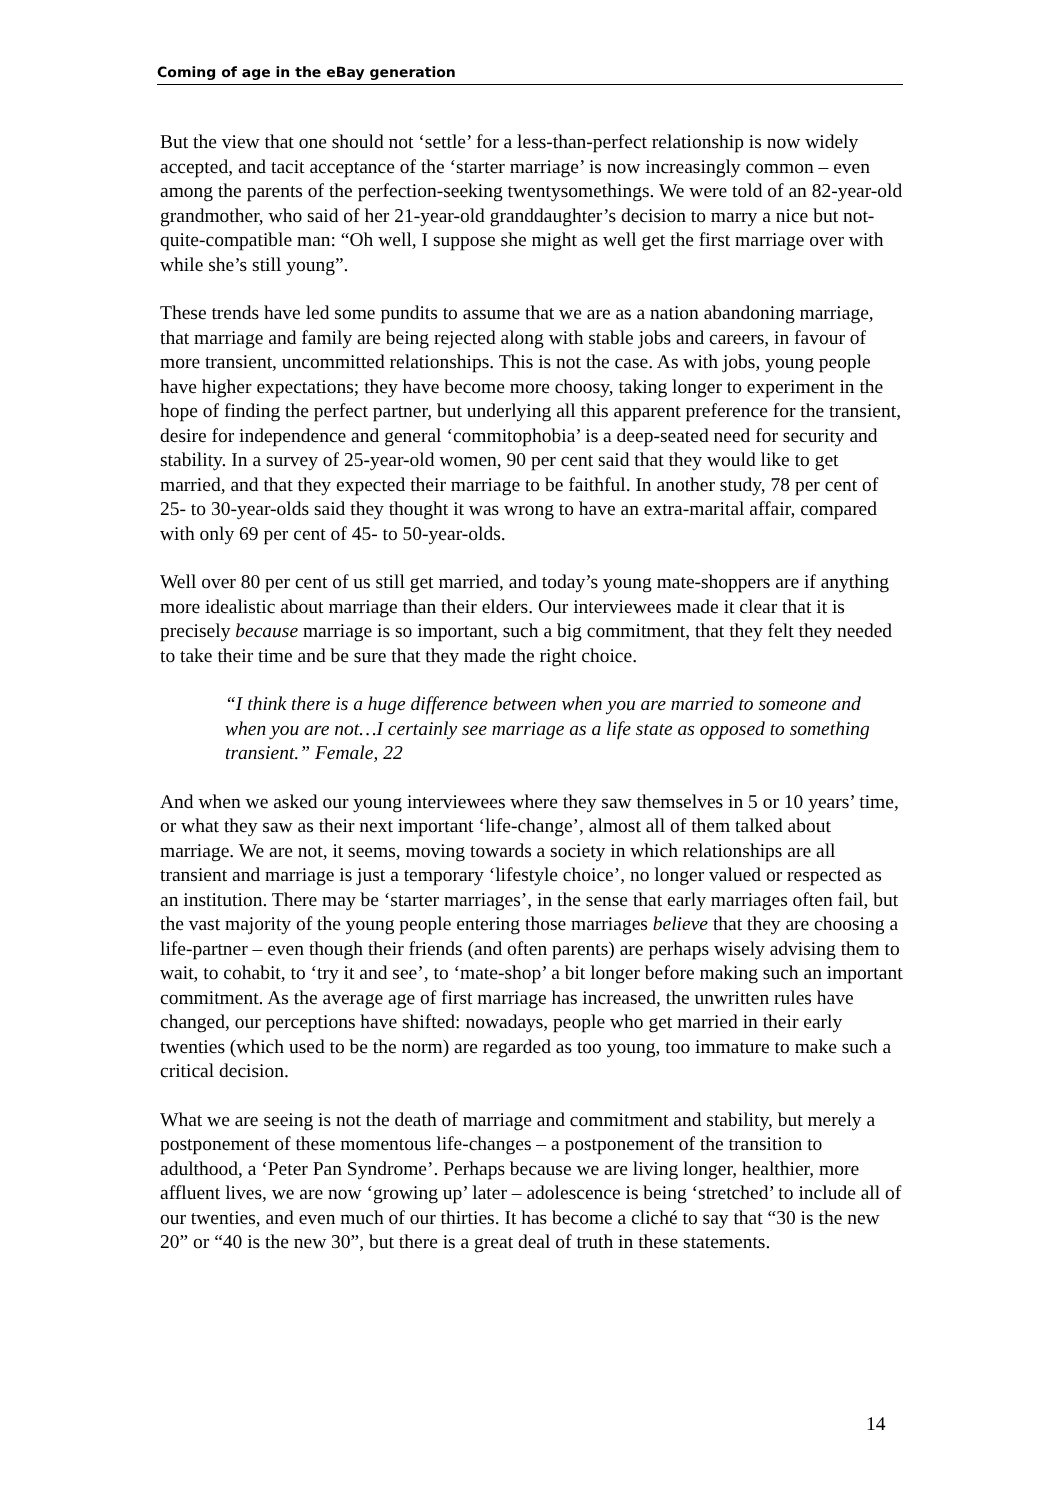Coming of age in the eBay generation
But the view that one should not ‘settle’ for a less-than-perfect relationship is now widely accepted, and tacit acceptance of the ‘starter marriage’ is now increasingly common – even among the parents of the perfection-seeking twentysomethings. We were told of an 82-year-old grandmother, who said of her 21-year-old granddaughter’s decision to marry a nice but not-quite-compatible man: “Oh well, I suppose she might as well get the first marriage over with while she’s still young”.
These trends have led some pundits to assume that we are as a nation abandoning marriage, that marriage and family are being rejected along with stable jobs and careers, in favour of more transient, uncommitted relationships. This is not the case. As with jobs, young people have higher expectations; they have become more choosy, taking longer to experiment in the hope of finding the perfect partner, but underlying all this apparent preference for the transient, desire for independence and general ‘commitophobia’ is a deep-seated need for security and stability. In a survey of 25-year-old women, 90 per cent said that they would like to get married, and that they expected their marriage to be faithful. In another study, 78 per cent of 25- to 30-year-olds said they thought it was wrong to have an extra-marital affair, compared with only 69 per cent of 45- to 50-year-olds.
Well over 80 per cent of us still get married, and today’s young mate-shoppers are if anything more idealistic about marriage than their elders. Our interviewees made it clear that it is precisely because marriage is so important, such a big commitment, that they felt they needed to take their time and be sure that they made the right choice.
“I think there is a huge difference between when you are married to someone and when you are not…I certainly see marriage as a life state as opposed to something transient.” Female, 22
And when we asked our young interviewees where they saw themselves in 5 or 10 years’ time, or what they saw as their next important ‘life-change’, almost all of them talked about marriage. We are not, it seems, moving towards a society in which relationships are all transient and marriage is just a temporary ‘lifestyle choice’, no longer valued or respected as an institution. There may be ‘starter marriages’, in the sense that early marriages often fail, but the vast majority of the young people entering those marriages believe that they are choosing a life-partner – even though their friends (and often parents) are perhaps wisely advising them to wait, to cohabit, to ‘try it and see’, to ‘mate-shop’ a bit longer before making such an important commitment. As the average age of first marriage has increased, the unwritten rules have changed, our perceptions have shifted: nowadays, people who get married in their early twenties (which used to be the norm) are regarded as too young, too immature to make such a critical decision.
What we are seeing is not the death of marriage and commitment and stability, but merely a postponement of these momentous life-changes – a postponement of the transition to adulthood, a ‘Peter Pan Syndrome’. Perhaps because we are living longer, healthier, more affluent lives, we are now ‘growing up’ later – adolescence is being ‘stretched’ to include all of our twenties, and even much of our thirties. It has become a cliché to say that “30 is the new 20” or “40 is the new 30”, but there is a great deal of truth in these statements.
14